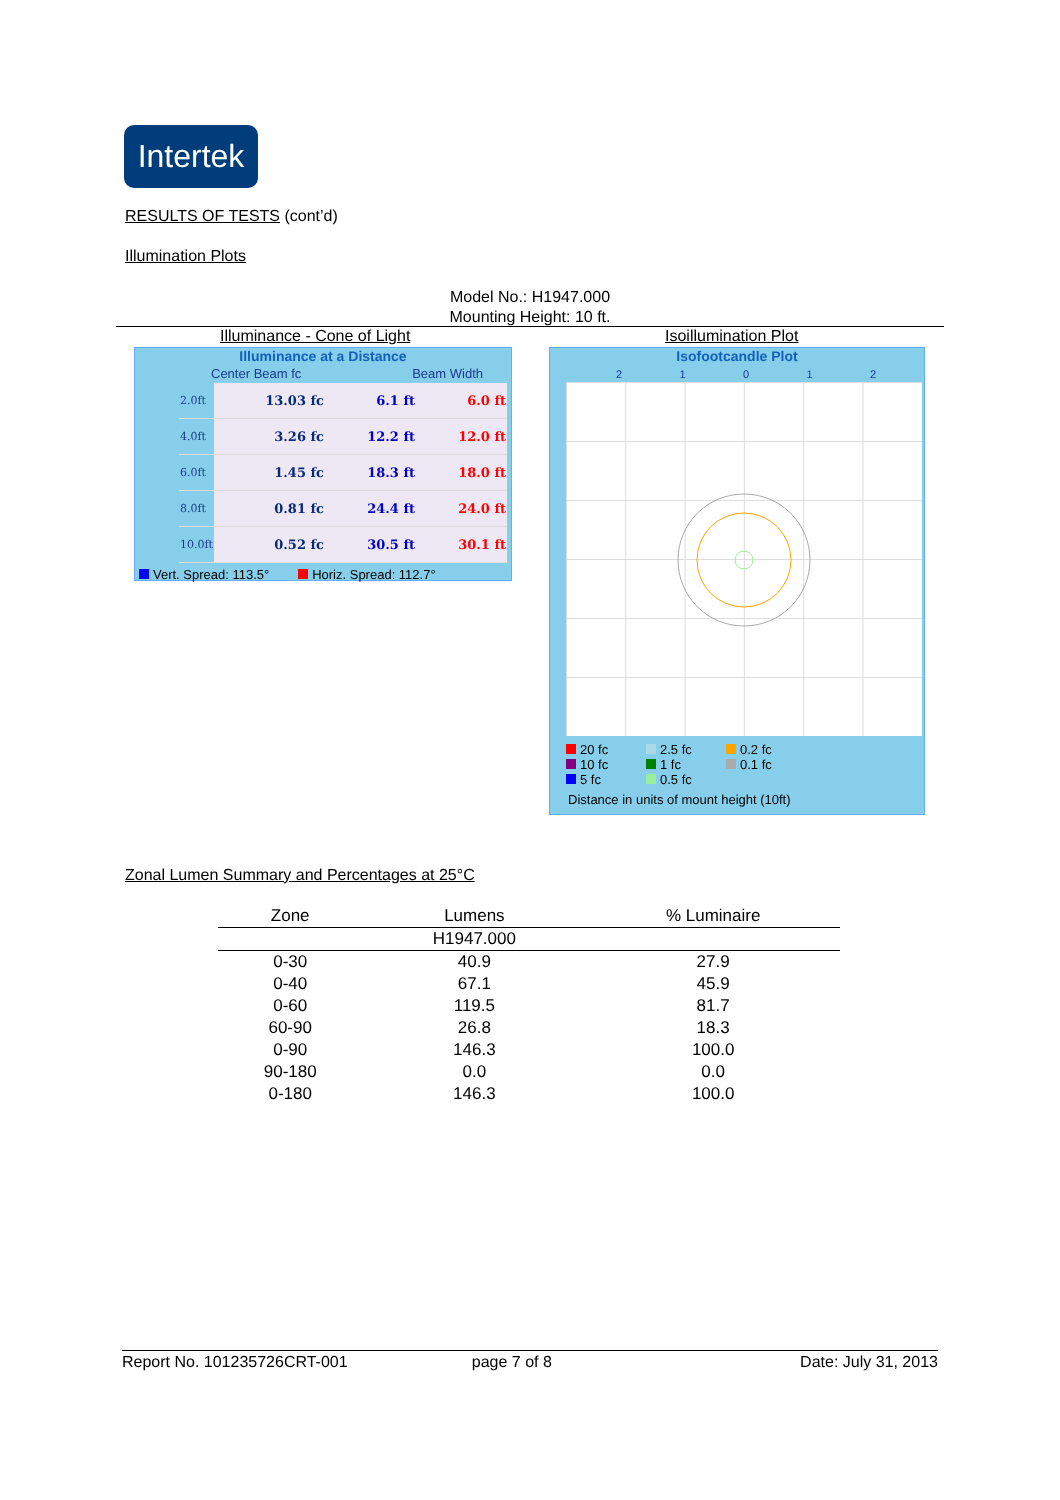Intertek
RESULTS OF TESTS (cont’d)
Illumination Plots
Model No.: H1947.000
Mounting Height: 10 ft.
Illuminance - Cone of Light Isoillumination Plot
Illuminance at a Distance
Center Beam fc Beam Width
| 2.0ft | 13.03 fc | 6.1 ft | 6.0 ft |
| 4.0ft | 3.26 fc | 12.2 ft | 12.0 ft |
| 6.0ft | 1.45 fc | 18.3 ft | 18.0 ft |
| 8.0ft | 0.81 fc | 24.4 ft | 24.0 ft |
| 10.0ft | 0.52 fc | 30.5 ft | 30.1 ft |
Vert. Spread: 113.5° Horiz. Spread: 112.7°
Isofootcandle Plot
2 1 0 1 2
20 fc 2.5 fc 0.2 fc 10 fc 1 fc 0.1 fc 5 fc 0.5 fc
Distance in units of mount height (10ft)
Zonal Lumen Summary and Percentages at 25°C
| Zone | Lumens | % Luminaire |
| --- | --- | --- |
| | H1947.000 | |
| 0-30 | 40.9 | 27.9 |
| 0-40 | 67.1 | 45.9 |
| 0-60 | 119.5 | 81.7 |
| 60-90 | 26.8 | 18.3 |
| 0-90 | 146.3 | 100.0 |
| 90-180 | 0.0 | 0.0 |
| 0-180 | 146.3 | 100.0 |
Report No. 101235726CRT-001 page 7 of 8 Date: July 31, 2013